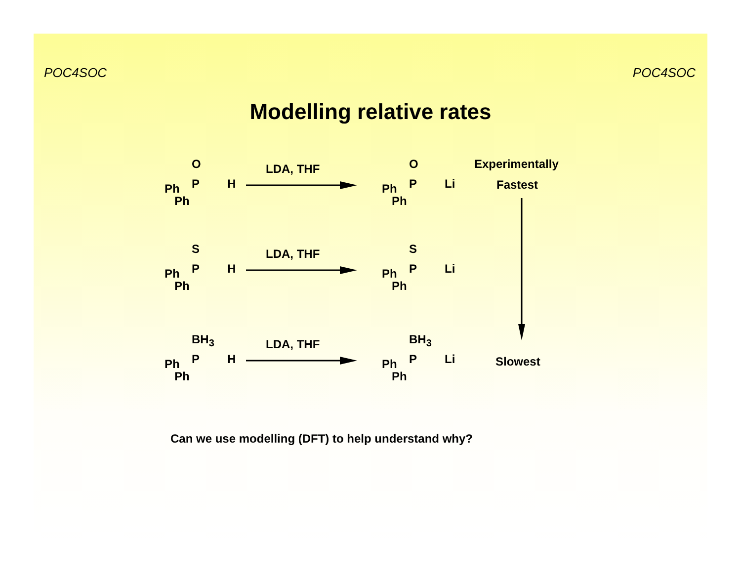POC4SOC POC4SOC
Modelling relative rates
O
P Ph
Ph
H
LDA, THF O
P Ph
Ph
Li
S
P Ph
Ph
H
LDA, THF S
P Ph
Ph
Li
BH<sub>3</sub>
P Ph
Ph
H
LDA, THF
BH<sub>3</sub>
P Ph
Ph
Li
Experimentally
Fastest
Slowest
Can we use modelling (DFT) to help understand why?